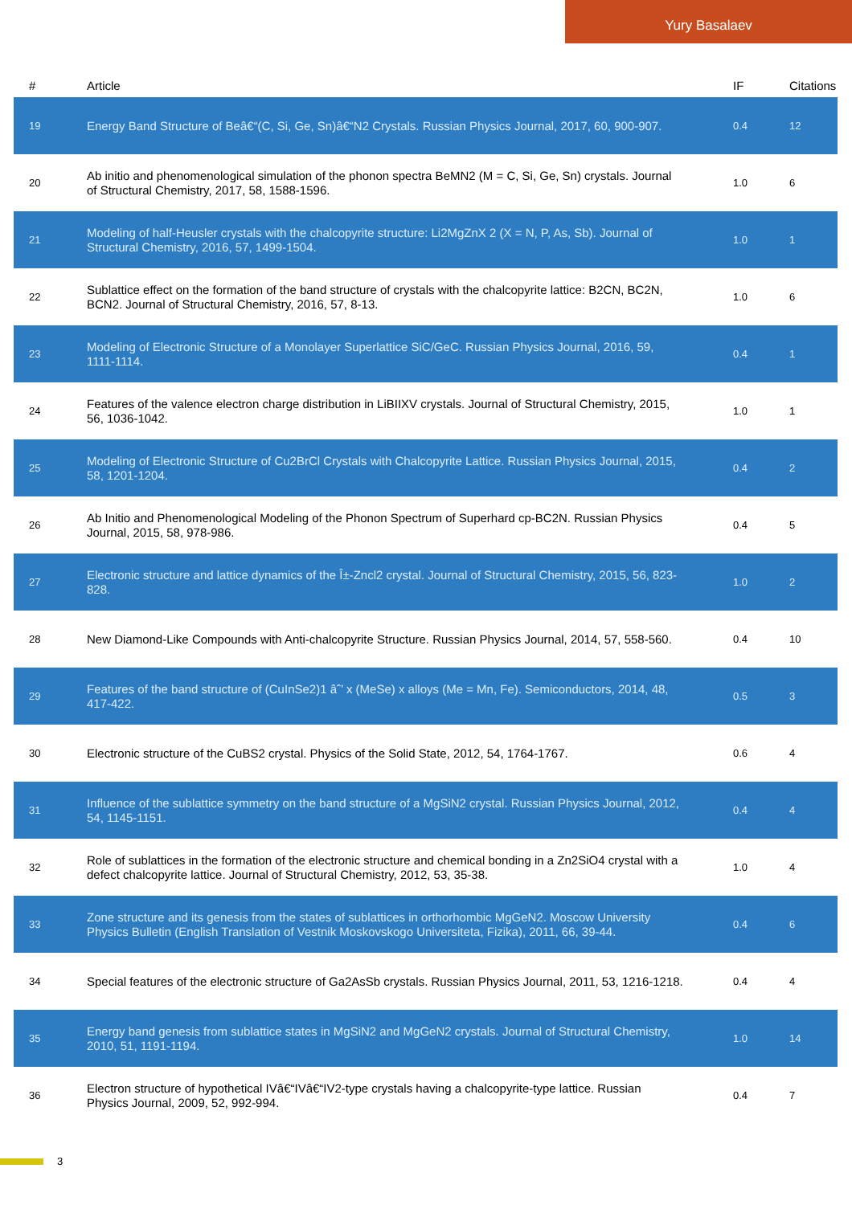Yury Basalaev
| # | Article | IF | Citations |
| --- | --- | --- | --- |
| 19 | Energy Band Structure of Beâ€“(C, Si, Ge, Sn)â€“N2 Crystals. Russian Physics Journal, 2017, 60, 900-907. | 0.4 | 12 |
| 20 | Ab initio and phenomenological simulation of the phonon spectra BeMN2 (M = C, Si, Ge, Sn) crystals. Journal of Structural Chemistry, 2017, 58, 1588-1596. | 1.0 | 6 |
| 21 | Modeling of half-Heusler crystals with the chalcopyrite structure: Li2MgZnX 2 (X = N, P, As, Sb). Journal of Structural Chemistry, 2016, 57, 1499-1504. | 1.0 | 1 |
| 22 | Sublattice effect on the formation of the band structure of crystals with the chalcopyrite lattice: B2CN, BC2N, BCN2. Journal of Structural Chemistry, 2016, 57, 8-13. | 1.0 | 6 |
| 23 | Modeling of Electronic Structure of a Monolayer Superlattice SiC/GeC. Russian Physics Journal, 2016, 59, 1111-1114. | 0.4 | 1 |
| 24 | Features of the valence electron charge distribution in LiBIIXV crystals. Journal of Structural Chemistry, 2015, 56, 1036-1042. | 1.0 | 1 |
| 25 | Modeling of Electronic Structure of Cu2BrCl Crystals with Chalcopyrite Lattice. Russian Physics Journal, 2015, 58, 1201-1204. | 0.4 | 2 |
| 26 | Ab Initio and Phenomenological Modeling of the Phonon Spectrum of Superhard cp-BC2N. Russian Physics Journal, 2015, 58, 978-986. | 0.4 | 5 |
| 27 | Electronic structure and lattice dynamics of the Î±-Zncl2 crystal. Journal of Structural Chemistry, 2015, 56, 823-828. | 1.0 | 2 |
| 28 | New Diamond-Like Compounds with Anti-chalcopyrite Structure. Russian Physics Journal, 2014, 57, 558-560. | 0.4 | 10 |
| 29 | Features of the band structure of (CuInSe2)1 âˆ’ x (MeSe) x alloys (Me = Mn, Fe). Semiconductors, 2014, 48, 417-422. | 0.5 | 3 |
| 30 | Electronic structure of the CuBS2 crystal. Physics of the Solid State, 2012, 54, 1764-1767. | 0.6 | 4 |
| 31 | Influence of the sublattice symmetry on the band structure of a MgSiN2 crystal. Russian Physics Journal, 2012, 54, 1145-1151. | 0.4 | 4 |
| 32 | Role of sublattices in the formation of the electronic structure and chemical bonding in a Zn2SiO4 crystal with a defect chalcopyrite lattice. Journal of Structural Chemistry, 2012, 53, 35-38. | 1.0 | 4 |
| 33 | Zone structure and its genesis from the states of sublattices in orthorhombic MgGeN2. Moscow University Physics Bulletin (English Translation of Vestnik Moskovskogo Universiteta, Fizika), 2011, 66, 39-44. | 0.4 | 6 |
| 34 | Special features of the electronic structure of Ga2AsSb crystals. Russian Physics Journal, 2011, 53, 1216-1218. | 0.4 | 4 |
| 35 | Energy band genesis from sublattice states in MgSiN2 and MgGeN2 crystals. Journal of Structural Chemistry, 2010, 51, 1191-1194. | 1.0 | 14 |
| 36 | Electron structure of hypothetical IVâ€“IVâ€“IV2-type crystals having a chalcopyrite-type lattice. Russian Physics Journal, 2009, 52, 992-994. | 0.4 | 7 |
3